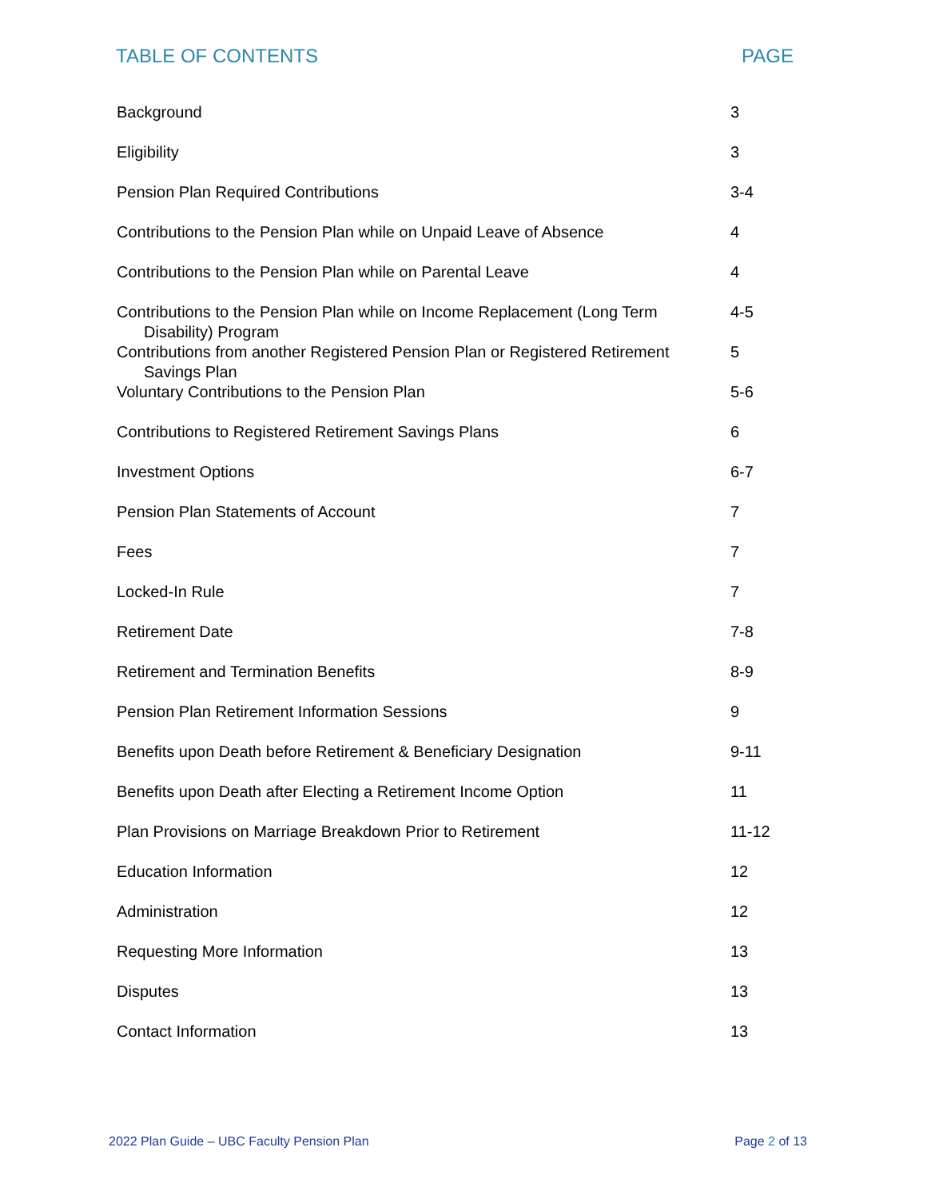TABLE OF CONTENTS PAGE
| Background | 3 |
| Eligibility | 3 |
| Pension Plan Required Contributions | 3-4 |
| Contributions to the Pension Plan while on Unpaid Leave of Absence | 4 |
| Contributions to the Pension Plan while on Parental Leave | 4 |
| Contributions to the Pension Plan while on Income Replacement (Long Term Disability) Program | 4-5 |
| Contributions from another Registered Pension Plan or Registered Retirement Savings Plan | 5 |
| Voluntary Contributions to the Pension Plan | 5-6 |
| Contributions to Registered Retirement Savings Plans | 6 |
| Investment Options | 6-7 |
| Pension Plan Statements of Account | 7 |
| Fees | 7 |
| Locked-In Rule | 7 |
| Retirement Date | 7-8 |
| Retirement and Termination Benefits | 8-9 |
| Pension Plan Retirement Information Sessions | 9 |
| Benefits upon Death before Retirement & Beneficiary Designation | 9-11 |
| Benefits upon Death after Electing a Retirement Income Option | 11 |
| Plan Provisions on Marriage Breakdown Prior to Retirement | 11-12 |
| Education Information | 12 |
| Administration | 12 |
| Requesting More Information | 13 |
| Disputes | 13 |
| Contact Information | 13 |
2022 Plan Guide – UBC Faculty Pension Plan Page 2 of 13